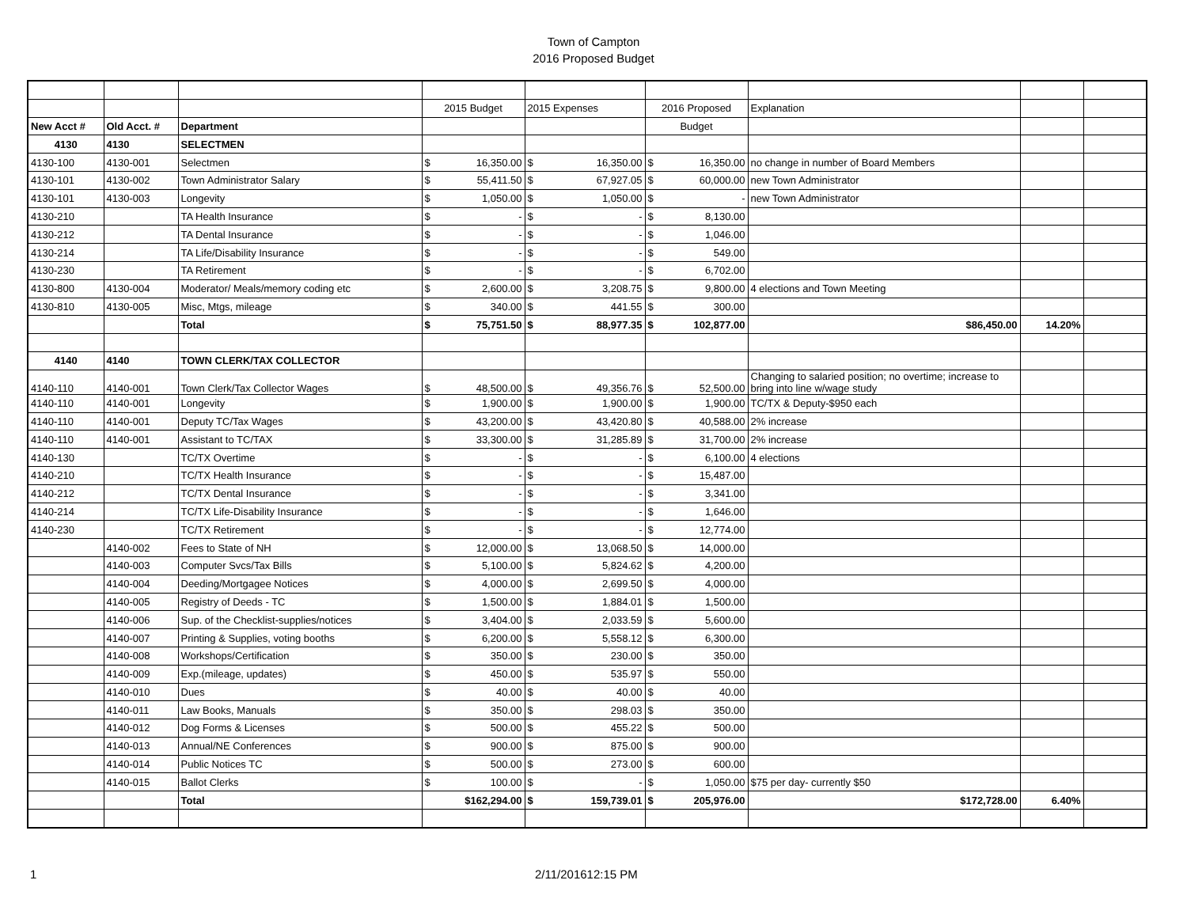Town of Campton
2016 Proposed Budget
| | | | 2015 Budget | | 2015 Expenses | | 2016 Proposed | | Explanation | | |
| New Acct # | Old Acct. # | Department | | | | | Budget | | | | |
| 4130 | 4130 | SELECTMEN | | | | | | | | | |
| 4130-100 | 4130-001 | Selectmen | $ | 16,350.00 | $ | 16,350.00 | $ | 16,350.00 | no change in number of Board Members | | |
| 4130-101 | 4130-002 | Town Administrator Salary | $ | 55,411.50 | $ | 67,927.05 | $ | 60,000.00 | new Town Administrator | | |
| 4130-101 | 4130-003 | Longevity | $ | 1,050.00 | $ | 1,050.00 | $ | - | new Town Administrator | | |
| 4130-210 | | TA Health Insurance | $ | - | $ | - | $ | 8,130.00 | | | |
| 4130-212 | | TA Dental Insurance | $ | - | $ | - | $ | 1,046.00 | | | |
| 4130-214 | | TA Life/Disability Insurance | $ | - | $ | - | $ | 549.00 | | | |
| 4130-230 | | TA Retirement | $ | - | $ | - | $ | 6,702.00 | | | |
| 4130-800 | 4130-004 | Moderator/ Meals/memory coding etc | $ | 2,600.00 | $ | 3,208.75 | $ | 9,800.00 | 4 elections and Town Meeting | | |
| 4130-810 | 4130-005 | Misc, Mtgs, mileage | $ | 340.00 | $ | 441.55 | $ | 300.00 | | | |
| | | Total | $ | 75,751.50 | $ | 88,977.35 | $ | 102,877.00 | $86,450.00 | 14.20% | |
| 4140 | 4140 | TOWN CLERK/TAX COLLECTOR | | | | | | | | | |
| 4140-110 | 4140-001 | Town Clerk/Tax Collector Wages | $ | 48,500.00 | $ | 49,356.76 | $ | 52,500.00 | Changing to salaried position; no overtime; increase to bring into line w/wage study | | |
| 4140-110 | 4140-001 | Longevity | $ | 1,900.00 | $ | 1,900.00 | $ | 1,900.00 | TC/TX & Deputy-$950 each | | |
| 4140-110 | 4140-001 | Deputy TC/Tax Wages | $ | 43,200.00 | $ | 43,420.80 | $ | 40,588.00 | 2% increase | | |
| 4140-110 | 4140-001 | Assistant to TC/TAX | $ | 33,300.00 | $ | 31,285.89 | $ | 31,700.00 | 2% increase | | |
| 4140-130 | | TC/TX Overtime | $ | - | $ | - | $ | 6,100.00 | 4 elections | | |
| 4140-210 | | TC/TX Health Insurance | $ | - | $ | - | $ | 15,487.00 | | | |
| 4140-212 | | TC/TX Dental Insurance | $ | - | $ | - | $ | 3,341.00 | | | |
| 4140-214 | | TC/TX Life-Disability Insurance | $ | - | $ | - | $ | 1,646.00 | | | |
| 4140-230 | | TC/TX Retirement | $ | - | $ | - | $ | 12,774.00 | | | |
| | 4140-002 | Fees to State of NH | $ | 12,000.00 | $ | 13,068.50 | $ | 14,000.00 | | | |
| | 4140-003 | Computer Svcs/Tax Bills | $ | 5,100.00 | $ | 5,824.62 | $ | 4,200.00 | | | |
| | 4140-004 | Deeding/Mortgagee Notices | $ | 4,000.00 | $ | 2,699.50 | $ | 4,000.00 | | | |
| | 4140-005 | Registry of Deeds - TC | $ | 1,500.00 | $ | 1,884.01 | $ | 1,500.00 | | | |
| | 4140-006 | Sup. of the Checklist-supplies/notices | $ | 3,404.00 | $ | 2,033.59 | $ | 5,600.00 | | | |
| | 4140-007 | Printing & Supplies, voting booths | $ | 6,200.00 | $ | 5,558.12 | $ | 6,300.00 | | | |
| | 4140-008 | Workshops/Certification | $ | 350.00 | $ | 230.00 | $ | 350.00 | | | |
| | 4140-009 | Exp.(mileage, updates) | $ | 450.00 | $ | 535.97 | $ | 550.00 | | | |
| | 4140-010 | Dues | $ | 40.00 | $ | 40.00 | $ | 40.00 | | | |
| | 4140-011 | Law Books, Manuals | $ | 350.00 | $ | 298.03 | $ | 350.00 | | | |
| | 4140-012 | Dog Forms & Licenses | $ | 500.00 | $ | 455.22 | $ | 500.00 | | | |
| | 4140-013 | Annual/NE Conferences | $ | 900.00 | $ | 875.00 | $ | 900.00 | | | |
| | 4140-014 | Public Notices TC | $ | 500.00 | $ | 273.00 | $ | 600.00 | | | |
| | 4140-015 | Ballot Clerks | $ | 100.00 | $ | - | $ | 1,050.00 | $75 per day- currently $50 | | |
| | | Total | $162,294.00 | | $ | 159,739.01 | $ | 205,976.00 | $172,728.00 | 6.40% | |
1 2/11/201612:15 PM